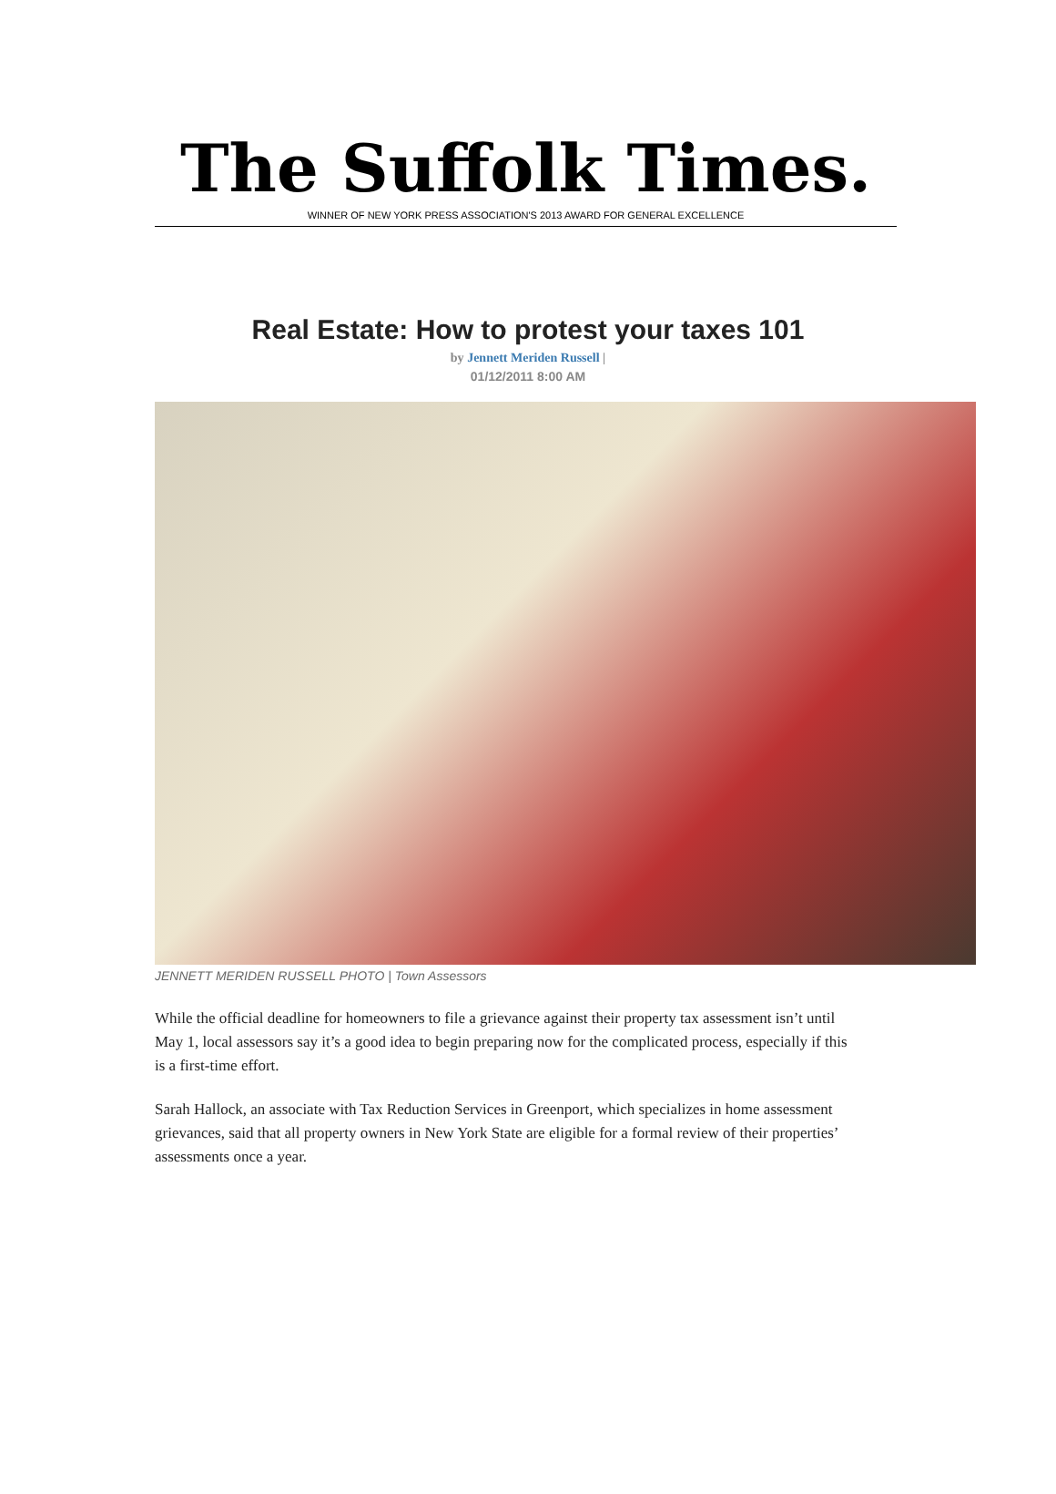The Suffolk Times.
WINNER OF NEW YORK PRESS ASSOCIATION'S 2013 AWARD FOR GENERAL EXCELLENCE
Real Estate: How to protest your taxes 101
by Jennett Meriden Russell |
01/12/2011 8:00 AM
JENNETT MERIDEN RUSSELL PHOTO | Town Assessors
While the official deadline for homeowners to file a grievance against their property tax assessment isn’t until May 1, local assessors say it’s a good idea to begin preparing now for the complicated process, especially if this is a first-time effort.
Sarah Hallock, an associate with Tax Reduction Services in Greenport, which specializes in home assessment grievances, said that all property owners in New York State are eligible for a formal review of their properties’ assessments once a year.